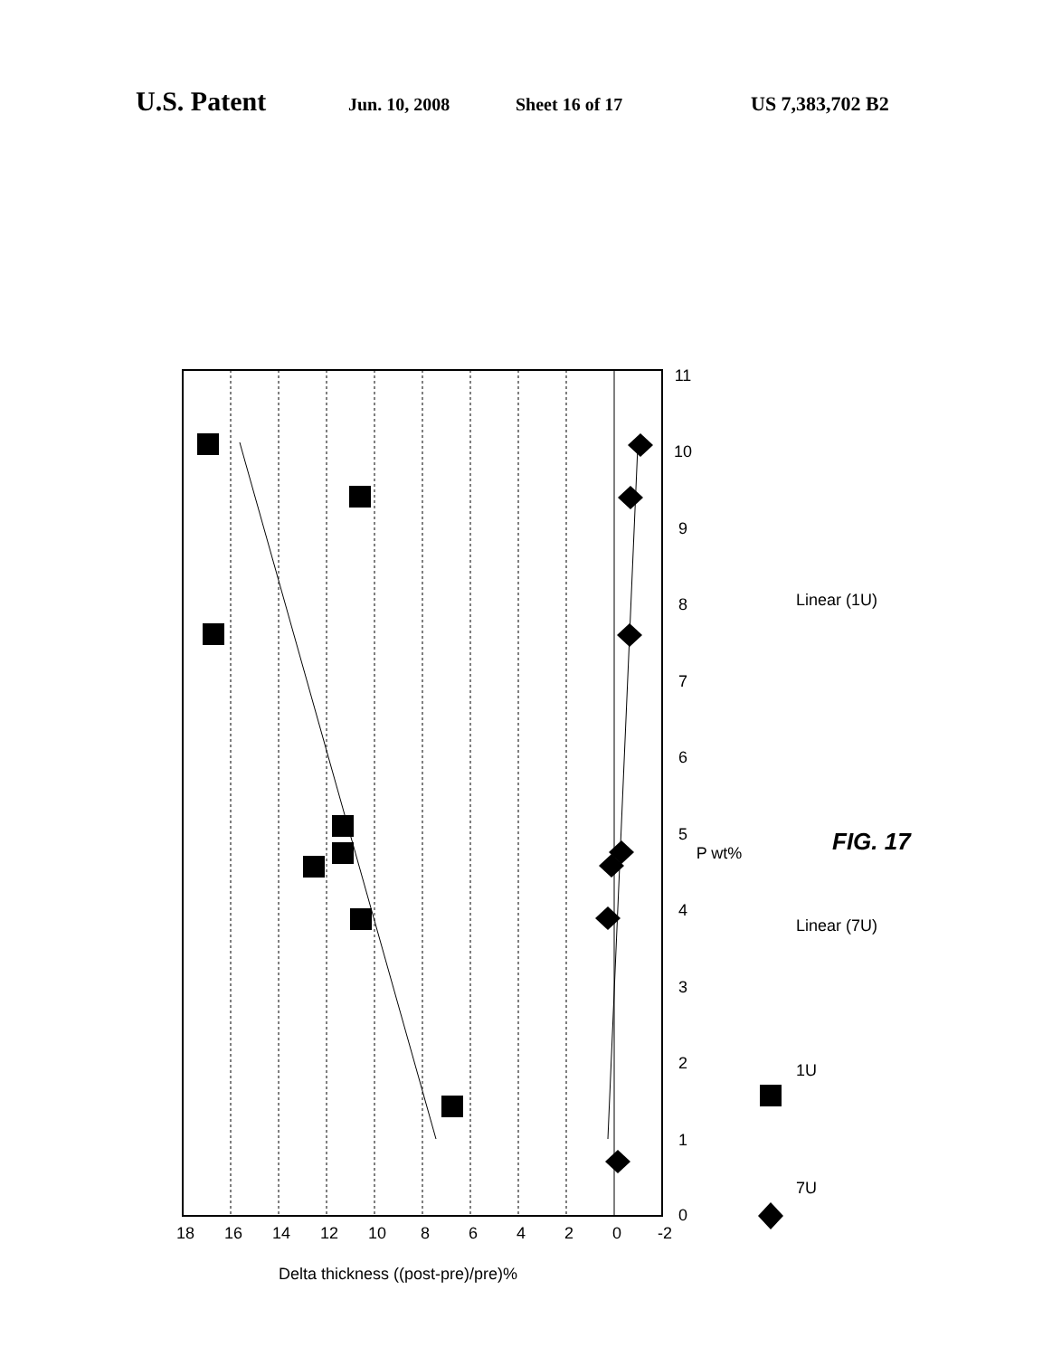U.S. Patent Jun. 10, 2008 Sheet 16 of 17 US 7,383,702 B2
18
16
14
12
10
8
6
4
2
0
-2
0
1
2
3
4
5
6
7
8
9
10
11
Delta thickness ((post-pre)/pre)%
P wt%
7U
1U
Linear (7U)
Linear (1U)
FIG. 17